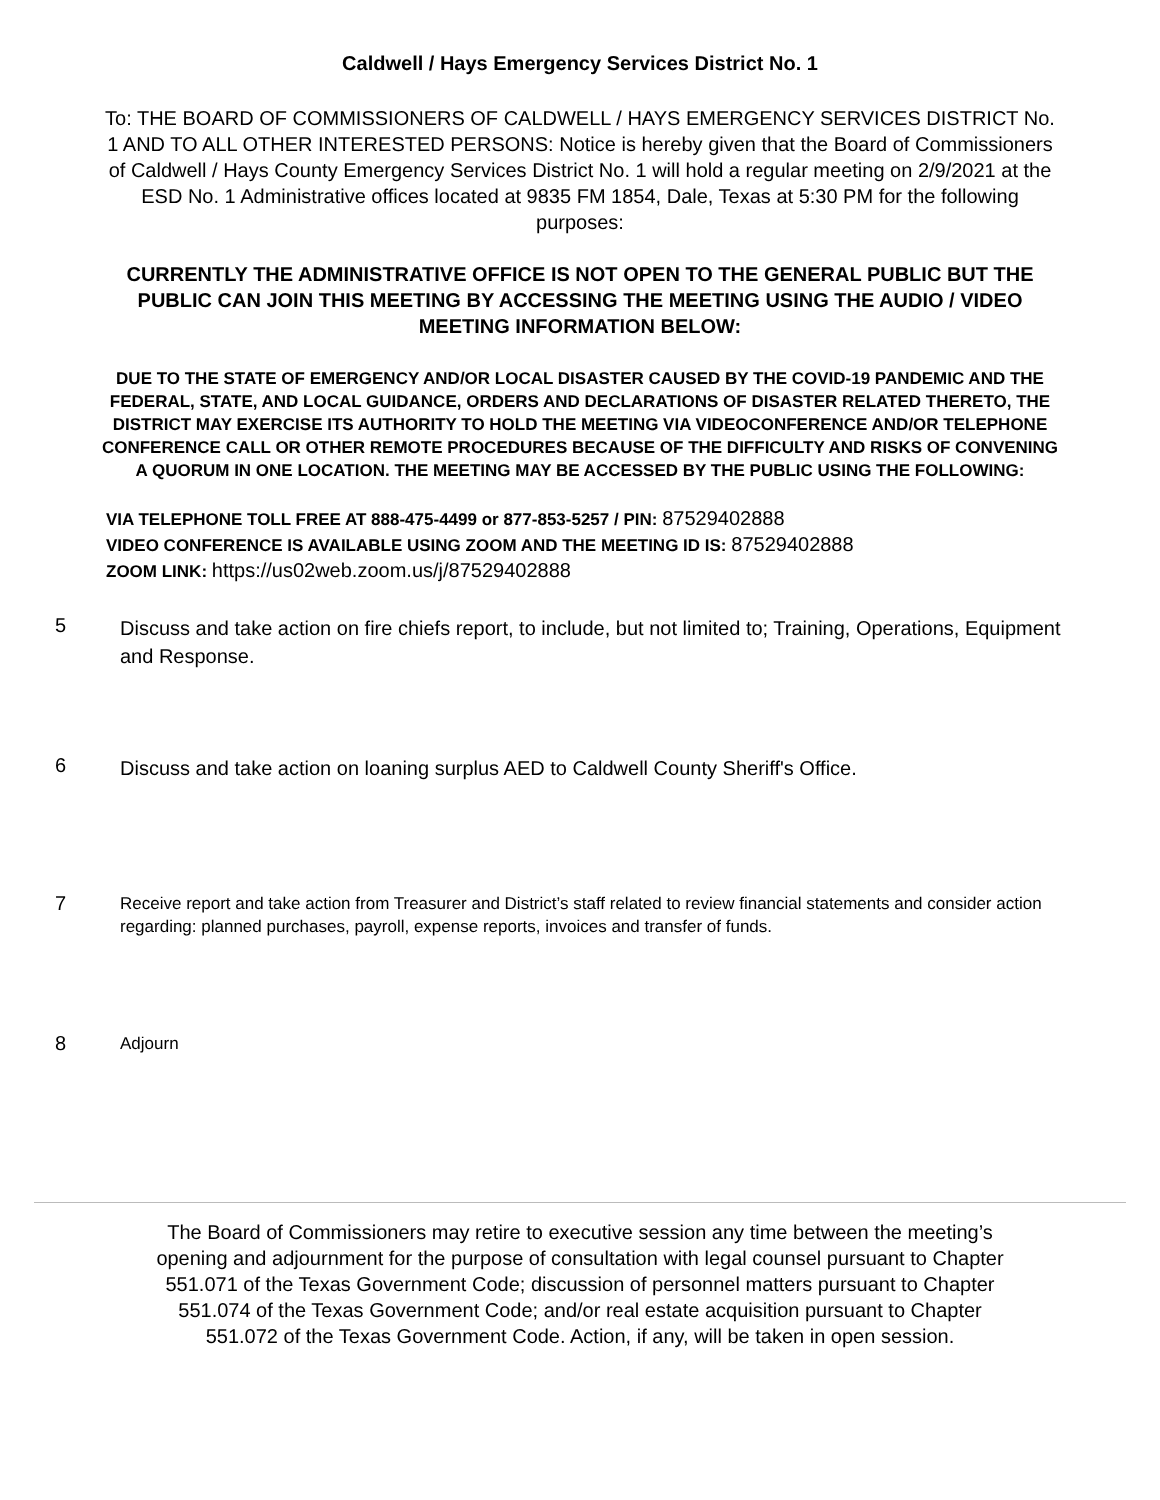Caldwell / Hays Emergency Services District No. 1
To: THE BOARD OF COMMISSIONERS OF CALDWELL / HAYS EMERGENCY SERVICES DISTRICT No. 1 AND TO ALL OTHER INTERESTED PERSONS: Notice is hereby given that the Board of Commissioners of Caldwell / Hays County Emergency Services District No. 1 will hold a regular meeting on 2/9/2021 at the ESD No. 1 Administrative offices located at 9835 FM 1854, Dale, Texas at 5:30 PM for the following purposes:
CURRENTLY THE ADMINISTRATIVE OFFICE IS NOT OPEN TO THE GENERAL PUBLIC BUT THE PUBLIC CAN JOIN THIS MEETING BY ACCESSING THE MEETING USING THE AUDIO / VIDEO MEETING INFORMATION BELOW:
DUE TO THE STATE OF EMERGENCY AND/OR LOCAL DISASTER CAUSED BY THE COVID-19 PANDEMIC AND THE FEDERAL, STATE, AND LOCAL GUIDANCE, ORDERS AND DECLARATIONS OF DISASTER RELATED THERETO, THE DISTRICT MAY EXERCISE ITS AUTHORITY TO HOLD THE MEETING VIA VIDEOCONFERENCE AND/OR TELEPHONE CONFERENCE CALL OR OTHER REMOTE PROCEDURES BECAUSE OF THE DIFFICULTY AND RISKS OF CONVENING A QUORUM IN ONE LOCATION. THE MEETING MAY BE ACCESSED BY THE PUBLIC USING THE FOLLOWING:
VIA TELEPHONE TOLL FREE AT 888-475-4499 or 877-853-5257 / PIN: 87529402888
VIDEO CONFERENCE IS AVAILABLE USING ZOOM AND THE MEETING ID IS: 87529402888
ZOOM LINK: https://us02web.zoom.us/j/87529402888
5
Discuss and take action on fire chiefs report, to include, but not limited to; Training, Operations, Equipment and Response.
6
Discuss and take action on loaning surplus AED to Caldwell County Sheriff's Office.
7
Receive report and take action from Treasurer and District’s staff related to review financial statements and consider action regarding: planned purchases, payroll, expense reports, invoices and transfer of funds.
8
Adjourn
The Board of Commissioners may retire to executive session any time between the meeting’s opening and adjournment for the purpose of consultation with legal counsel pursuant to Chapter 551.071 of the Texas Government Code; discussion of personnel matters pursuant to Chapter 551.074 of the Texas Government Code; and/or real estate acquisition pursuant to Chapter 551.072 of the Texas Government Code. Action, if any, will be taken in open session.